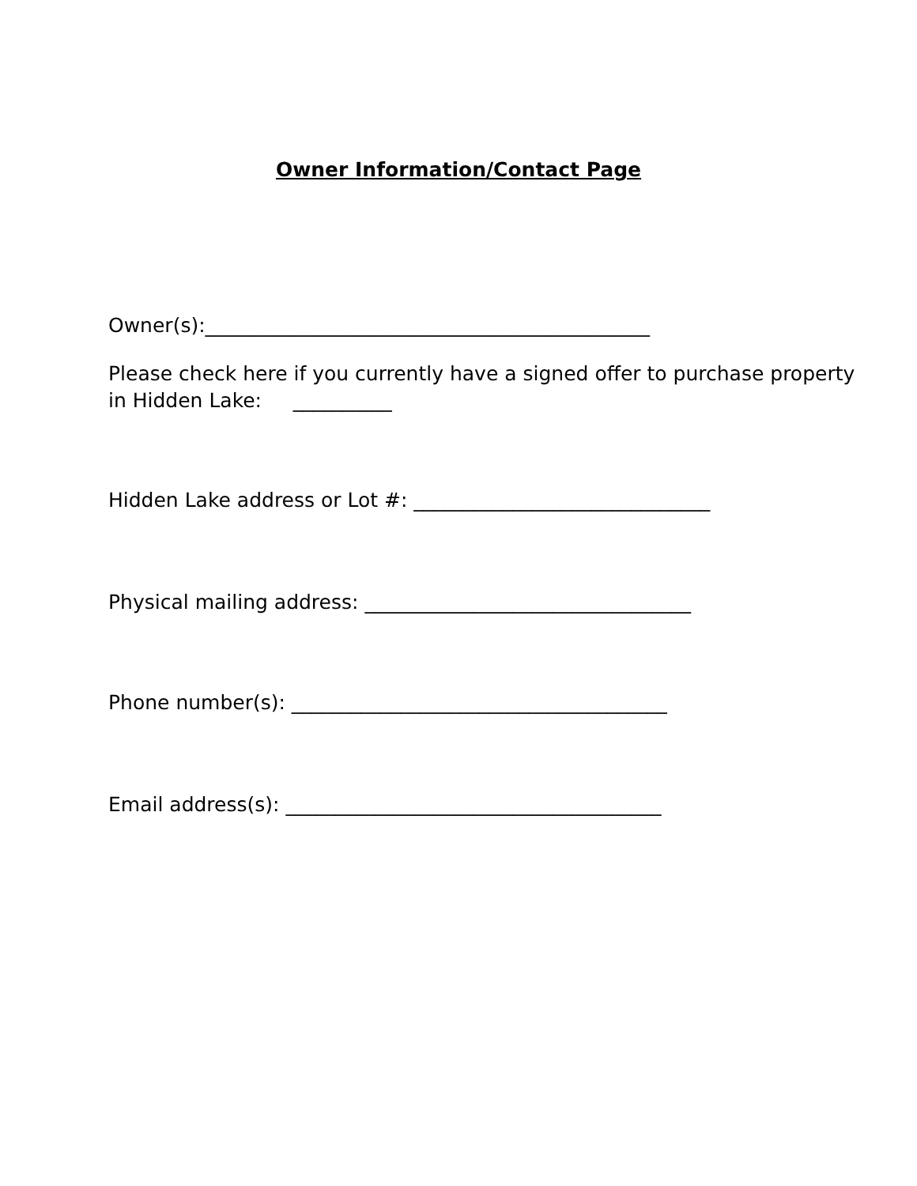Owner Information/Contact Page
Owner(s):_____________________________________________
Please check here if you currently have a signed offer to purchase property
in Hidden Lake: __________
Hidden Lake address or Lot #: ______________________________
Physical mailing address: _________________________________
Phone number(s): ______________________________________
Email address(s): ______________________________________